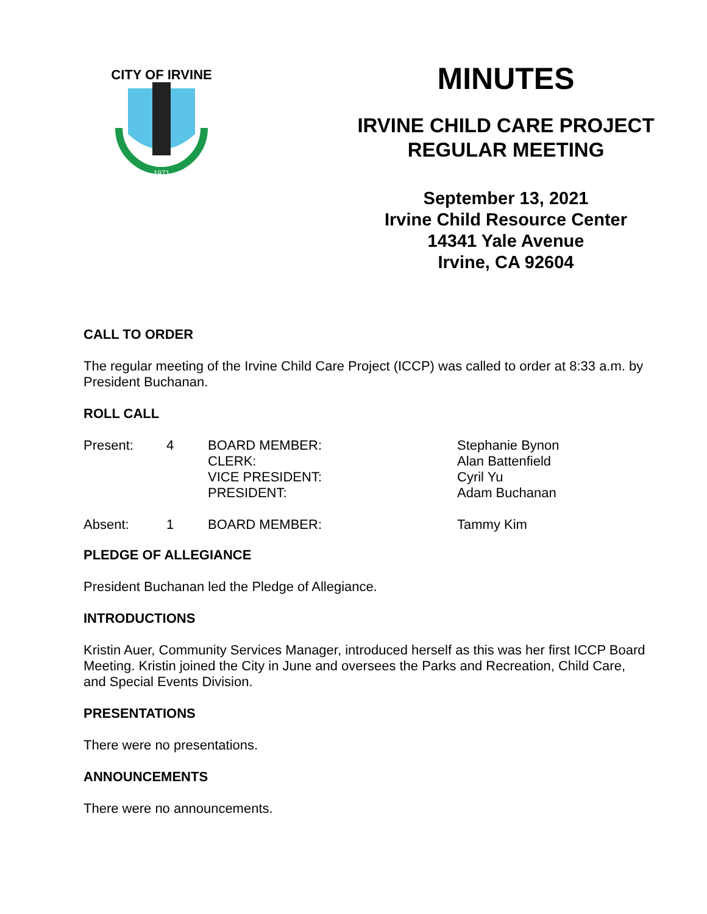CITY OF IRVINE
1971
MINUTES
IRVINE CHILD CARE PROJECT
REGULAR MEETING
September 13, 2021
Irvine Child Resource Center
14341 Yale Avenue
Irvine, CA 92604
CALL TO ORDER
The regular meeting of the Irvine Child Care Project (ICCP) was called to order at 8:33 a.m. by President Buchanan.
ROLL CALL
| Present: | 4 | BOARD MEMBER: CLERK: VICE PRESIDENT: PRESIDENT: | Stephanie Bynon Alan Battenfield Cyril Yu Adam Buchanan |
| Absent: | 1 | BOARD MEMBER: | Tammy Kim |
PLEDGE OF ALLEGIANCE
President Buchanan led the Pledge of Allegiance.
INTRODUCTIONS
Kristin Auer, Community Services Manager, introduced herself as this was her first ICCP Board Meeting. Kristin joined the City in June and oversees the Parks and Recreation, Child Care, and Special Events Division.
PRESENTATIONS
There were no presentations.
ANNOUNCEMENTS
There were no announcements.